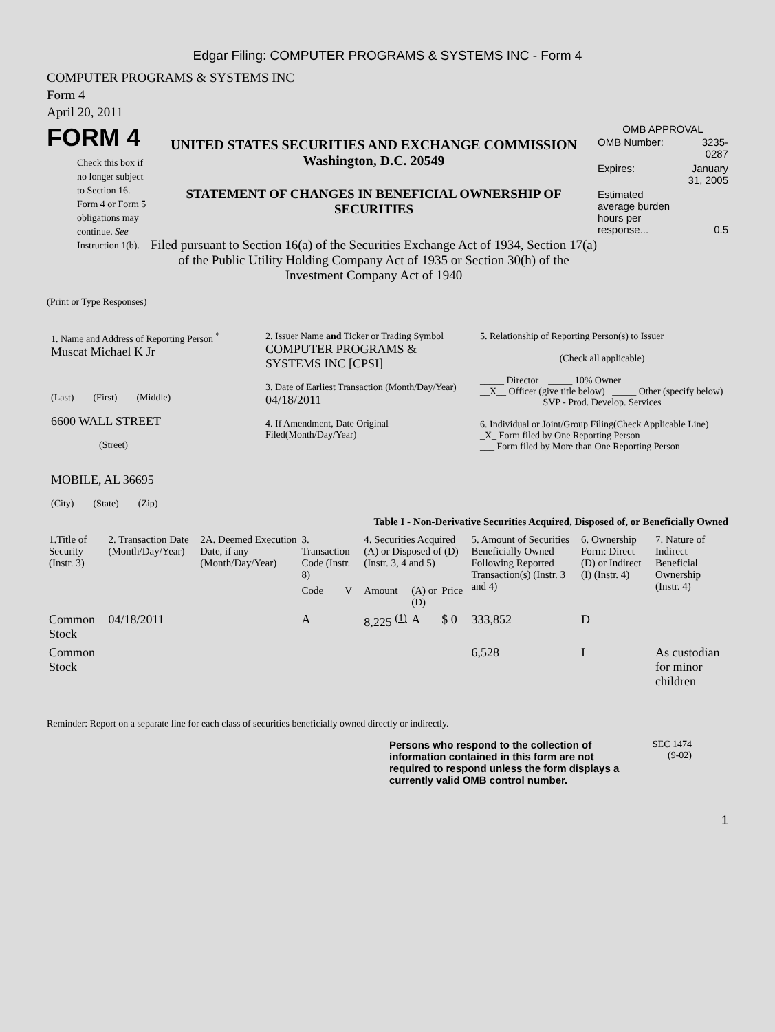Edgar Filing: COMPUTER PROGRAMS & SYSTEMS INC - Form 4
COMPUTER PROGRAMS & SYSTEMS INC
Form 4
April 20, 2011
FORM 4
Check this box if no longer subject to Section 16. Form 4 or Form 5 obligations may continue. See Instruction 1(b).
UNITED STATES SECURITIES AND EXCHANGE COMMISSION
Washington, D.C. 20549
STATEMENT OF CHANGES IN BENEFICIAL OWNERSHIP OF SECURITIES
Filed pursuant to Section 16(a) of the Securities Exchange Act of 1934, Section 17(a) of the Public Utility Holding Company Act of 1935 or Section 30(h) of the Investment Company Act of 1940
OMB APPROVAL
| OMB Number: | 3235-0287 |
| Expires: | January 31, 2005 |
| Estimated average burden hours per response... | 0.5 |
(Print or Type Responses)
| 1. Name and Address of Reporting Person <sup>*</sup> Muscat Michael K Jr (Last) (First) (Middle) 6600 WALL STREET (Street) MOBILE, AL 36695 (City) (State) (Zip) | 2. Issuer Name and Ticker or Trading Symbol COMPUTER PROGRAMS & SYSTEMS INC [CPSI] 3. Date of Earliest Transaction (Month/Day/Year) 04/18/2011 4. If Amendment, Date Original Filed(Month/Day/Year) | 5. Relationship of Reporting Person(s) to Issuer (Check all applicable) _____ Director _____ 10% Owner __X__ Officer (give title below) _____ Other (specify below) SVP - Prod. Develop. Services 6. Individual or Joint/Group Filing(Check Applicable Line) _X_ Form filed by One Reporting Person ___ Form filed by More than One Reporting Person |
Table I - Non-Derivative Securities Acquired, Disposed of, or Beneficially Owned
| 1.Title of Security (Instr. 3) | 2. Transaction Date (Month/Day/Year) | 2A. Deemed Execution Date, if any (Month/Day/Year) | 3. Transaction Code (Instr. 8) | | 4. Securities Acquired (A) or Disposed of (D) (Instr. 3, 4 and 5) | | | 5. Amount of Securities Beneficially Owned Following Reported Transaction(s) (Instr. 3 and 4) | 6. Ownership Form: Direct (D) or Indirect (I) (Instr. 4) | 7. Nature of Indirect Beneficial Ownership (Instr. 4) |
| --- | --- | --- | --- | --- | --- | --- | --- | --- | --- | --- |
| | | | Code | V | Amount | (A) or (D) | Price | | | |
| Common Stock | 04/18/2011 | | A | | 8,225 <sup>(1)</sup> | A | $ 0 | 333,852 | D | |
| Common Stock | | | | | | | | 6,528 | I | As custodian for minor children |
Reminder: Report on a separate line for each class of securities beneficially owned directly or indirectly.
Persons who respond to the collection of information contained in this form are not required to respond unless the form displays a currently valid OMB control number.
SEC 1474
(9-02)
1